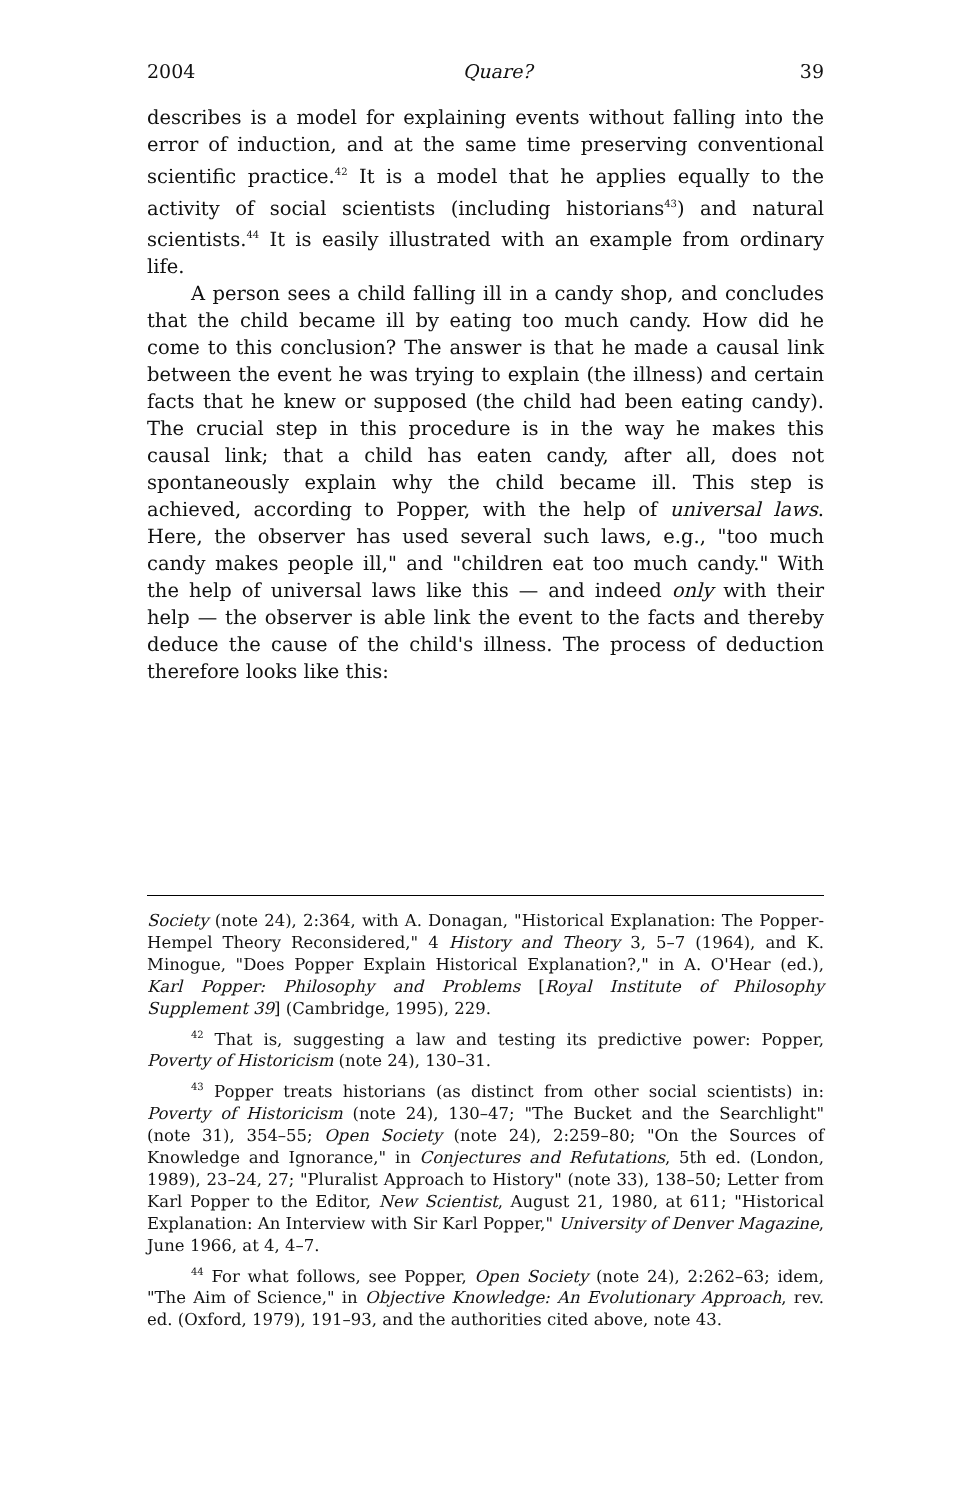2004 Quare? 39
describes is a model for explaining events without falling into the error of induction, and at the same time preserving conventional scientific practice.<sup>42</sup> It is a model that he applies equally to the activity of social scientists (including historians<sup>43</sup>) and natural scientists.<sup>44</sup> It is easily illustrated with an example from ordinary life.
A person sees a child falling ill in a candy shop, and concludes that the child became ill by eating too much candy. How did he come to this conclusion? The answer is that he made a causal link between the event he was trying to explain (the illness) and certain facts that he knew or supposed (the child had been eating candy). The crucial step in this procedure is in the way he makes this causal link; that a child has eaten candy, after all, does not spontaneously explain why the child became ill. This step is achieved, according to Popper, with the help of universal laws. Here, the observer has used several such laws, e.g., "too much candy makes people ill," and "children eat too much candy." With the help of universal laws like this — and indeed only with their help — the observer is able link the event to the facts and thereby deduce the cause of the child's illness. The process of deduction therefore looks like this:
Society (note 24), 2:364, with A. Donagan, "Historical Explanation: The Popper-Hempel Theory Reconsidered," 4 History and Theory 3, 5–7 (1964), and K. Minogue, "Does Popper Explain Historical Explanation?," in A. O'Hear (ed.), Karl Popper: Philosophy and Problems [Royal Institute of Philosophy Supplement 39] (Cambridge, 1995), 229.
<sup>42</sup> That is, suggesting a law and testing its predictive power: Popper, Poverty of Historicism (note 24), 130–31.
<sup>43</sup> Popper treats historians (as distinct from other social scientists) in: Poverty of Historicism (note 24), 130–47; "The Bucket and the Searchlight" (note 31), 354–55; Open Society (note 24), 2:259–80; "On the Sources of Knowledge and Ignorance," in Conjectures and Refutations, 5th ed. (London, 1989), 23–24, 27; "Pluralist Approach to History" (note 33), 138–50; Letter from Karl Popper to the Editor, New Scientist, August 21, 1980, at 611; "Historical Explanation: An Interview with Sir Karl Popper," University of Denver Magazine, June 1966, at 4, 4–7.
<sup>44</sup> For what follows, see Popper, Open Society (note 24), 2:262–63; idem, "The Aim of Science," in Objective Knowledge: An Evolutionary Approach, rev. ed. (Oxford, 1979), 191–93, and the authorities cited above, note 43.